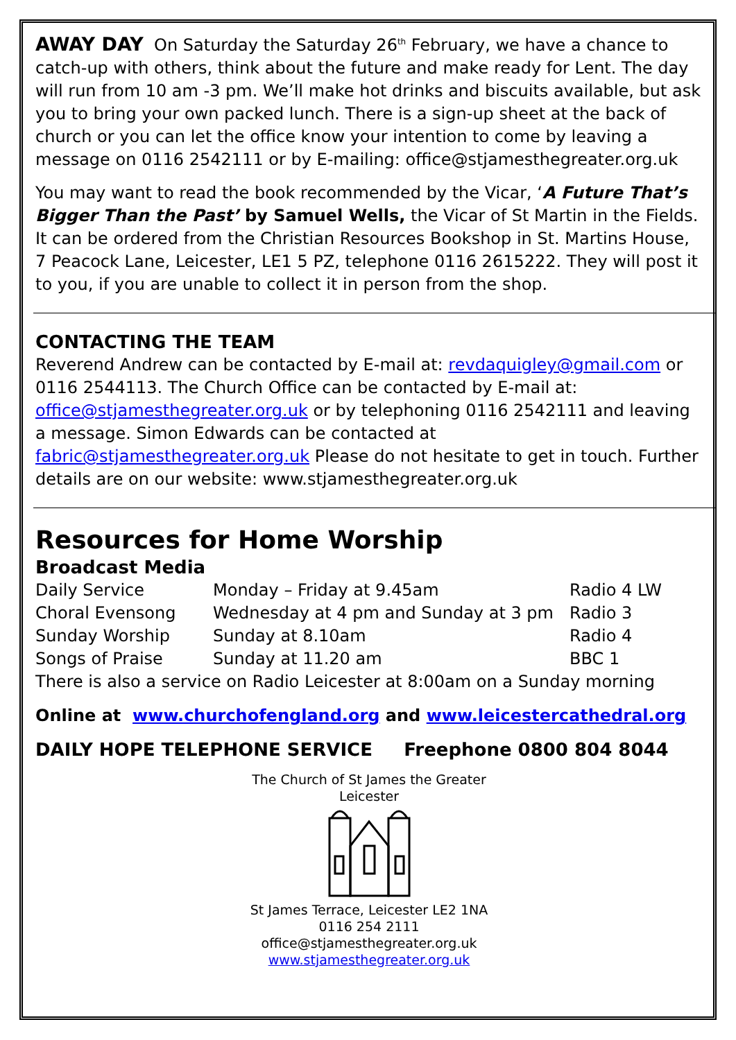AWAY DAY On Saturday the Saturday 26<sup>th</sup> February, we have a chance to catch-up with others, think about the future and make ready for Lent. The day will run from 10 am -3 pm. We’ll make hot drinks and biscuits available, but ask you to bring your own packed lunch. There is a sign-up sheet at the back of church or you can let the office know your intention to come by leaving a message on 0116 2542111 or by E-mailing: office@stjamesthegreater.org.uk
You may want to read the book recommended by the Vicar, ‘A Future That’s Bigger Than the Past’ by Samuel Wells, the Vicar of St Martin in the Fields. It can be ordered from the Christian Resources Bookshop in St. Martins House, 7 Peacock Lane, Leicester, LE1 5 PZ, telephone 0116 2615222. They will post it to you, if you are unable to collect it in person from the shop.
CONTACTING THE TEAM
Reverend Andrew can be contacted by E-mail at: revdaquigley@gmail.com or 0116 2544113. The Church Office can be contacted by E-mail at: office@stjamesthegreater.org.uk or by telephoning 0116 2542111 and leaving a message. Simon Edwards can be contacted at fabric@stjamesthegreater.org.uk Please do not hesitate to get in touch. Further details are on our website: www.stjamesthegreater.org.uk
Resources for Home Worship
Broadcast Media
| Daily Service | Monday – Friday at 9.45am | Radio 4 LW |
| Choral Evensong | Wednesday at 4 pm and Sunday at 3 pm | Radio 3 |
| Sunday Worship | Sunday at 8.10am | Radio 4 |
| Songs of Praise | Sunday at 11.20 am | BBC 1 |
| There is also a service on Radio Leicester at 8:00am on a Sunday morning | | |
Online at www.churchofengland.org and www.leicestercathedral.org
DAILY HOPE TELEPHONE SERVICE Freephone 0800 804 8044
The Church of St James the Greater
Leicester
St James Terrace, Leicester LE2 1NA
0116 254 2111
office@stjamesthegreater.org.uk
www.stjamesthegreater.org.uk